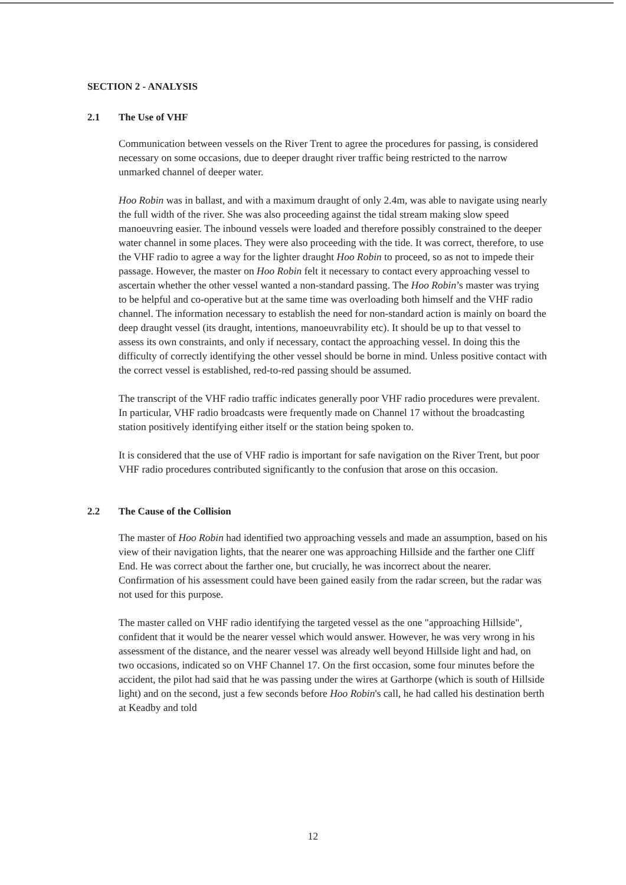SECTION 2 - ANALYSIS
2.1 The Use of VHF
Communication between vessels on the River Trent to agree the procedures for passing, is considered necessary on some occasions, due to deeper draught river traffic being restricted to the narrow unmarked channel of deeper water.
Hoo Robin was in ballast, and with a maximum draught of only 2.4m, was able to navigate using nearly the full width of the river. She was also proceeding against the tidal stream making slow speed manoeuvring easier. The inbound vessels were loaded and therefore possibly constrained to the deeper water channel in some places. They were also proceeding with the tide. It was correct, therefore, to use the VHF radio to agree a way for the lighter draught Hoo Robin to proceed, so as not to impede their passage. However, the master on Hoo Robin felt it necessary to contact every approaching vessel to ascertain whether the other vessel wanted a non-standard passing. The Hoo Robin’s master was trying to be helpful and co-operative but at the same time was overloading both himself and the VHF radio channel. The information necessary to establish the need for non-standard action is mainly on board the deep draught vessel (its draught, intentions, manoeuvrability etc). It should be up to that vessel to assess its own constraints, and only if necessary, contact the approaching vessel. In doing this the difficulty of correctly identifying the other vessel should be borne in mind. Unless positive contact with the correct vessel is established, red-to-red passing should be assumed.
The transcript of the VHF radio traffic indicates generally poor VHF radio procedures were prevalent. In particular, VHF radio broadcasts were frequently made on Channel 17 without the broadcasting station positively identifying either itself or the station being spoken to.
It is considered that the use of VHF radio is important for safe navigation on the River Trent, but poor VHF radio procedures contributed significantly to the confusion that arose on this occasion.
2.2 The Cause of the Collision
The master of Hoo Robin had identified two approaching vessels and made an assumption, based on his view of their navigation lights, that the nearer one was approaching Hillside and the farther one Cliff End. He was correct about the farther one, but crucially, he was incorrect about the nearer. Confirmation of his assessment could have been gained easily from the radar screen, but the radar was not used for this purpose.
The master called on VHF radio identifying the targeted vessel as the one "approaching Hillside", confident that it would be the nearer vessel which would answer. However, he was very wrong in his assessment of the distance, and the nearer vessel was already well beyond Hillside light and had, on two occasions, indicated so on VHF Channel 17. On the first occasion, some four minutes before the accident, the pilot had said that he was passing under the wires at Garthorpe (which is south of Hillside light) and on the second, just a few seconds before Hoo Robin's call, he had called his destination berth at Keadby and told
12